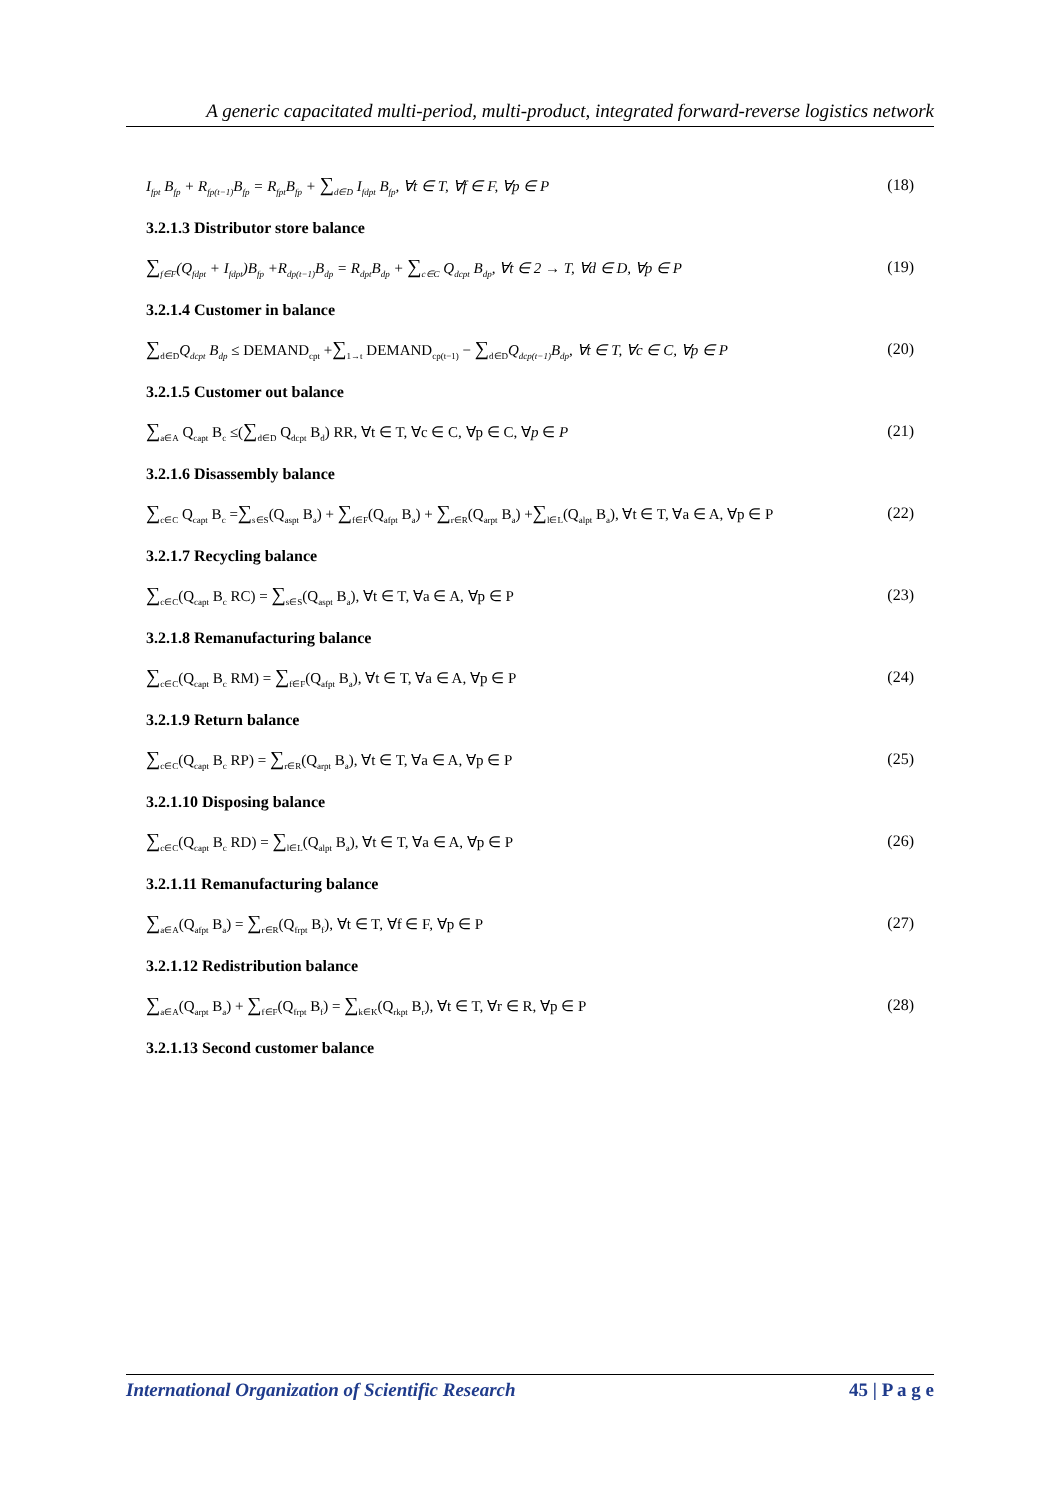A generic capacitated multi-period, multi-product, integrated forward-reverse logistics network
I<sub>fpt</sub> B<sub>fp</sub> + R<sub>fp(t−1)</sub>B<sub>fp</sub> = R<sub>fpt</sub>B<sub>fp</sub> + ∑<sub>d∈D</sub> I<sub>fdpt</sub> B<sub>fp</sub>, ∀t ∈ T, ∀f ∈ F, ∀p ∈ P (18)
3.2.1.3 Distributor store balance
∑<sub>f∈F</sub>(Q<sub>fdpt</sub> + I<sub>fdpt</sub>)B<sub>fp</sub> +R<sub>dp(t−1)</sub>B<sub>dp</sub> = R<sub>dpt</sub>B<sub>dp</sub> + ∑<sub>c∈C</sub> Q<sub>dcpt</sub> B<sub>dp</sub>, ∀t ∈ 2 → T, ∀d ∈ D, ∀p ∈ P (19)
3.2.1.4 Customer in balance
∑<sub>d∈D</sub>Q<sub>dcpt</sub> B<sub>dp</sub> ≤ DEMAND<sub>cpt</sub> +∑<sub>1→t</sub> DEMAND<sub>cp(t−1)</sub> − ∑<sub>d∈D</sub>Q<sub>dcp(t−1)</sub>B<sub>dp</sub>, ∀t ∈ T, ∀c ∈ C, ∀p ∈ P (20)
3.2.1.5 Customer out balance
∑<sub>a∈A</sub> Q<sub>capt</sub> B<sub>c</sub> ≤(∑<sub>d∈D</sub> Q<sub>dcpt</sub> B<sub>d</sub>) RR, ∀t ∈ T, ∀c ∈ C, ∀p ∈ C, ∀p ∈ P (21)
3.2.1.6 Disassembly balance
∑<sub>c∈C</sub> Q<sub>capt</sub> B<sub>c</sub> =∑<sub>s∈S</sub>(Q<sub>aspt</sub> B<sub>a</sub>) + ∑<sub>f∈F</sub>(Q<sub>afpt</sub> B<sub>a</sub>) + ∑<sub>r∈R</sub>(Q<sub>arpt</sub> B<sub>a</sub>) +∑<sub>l∈L</sub>(Q<sub>alpt</sub> B<sub>a</sub>), ∀t ∈ T, ∀a ∈ A, ∀p ∈ P (22)
3.2.1.7 Recycling balance
∑<sub>c∈C</sub>(Q<sub>capt</sub> B<sub>c</sub> RC) = ∑<sub>s∈S</sub>(Q<sub>aspt</sub> B<sub>a</sub>), ∀t ∈ T, ∀a ∈ A, ∀p ∈ P (23)
3.2.1.8 Remanufacturing balance
∑<sub>c∈C</sub>(Q<sub>capt</sub> B<sub>c</sub> RM) = ∑<sub>f∈F</sub>(Q<sub>afpt</sub> B<sub>a</sub>), ∀t ∈ T, ∀a ∈ A, ∀p ∈ P (24)
3.2.1.9 Return balance
∑<sub>c∈C</sub>(Q<sub>capt</sub> B<sub>c</sub> RP) = ∑<sub>r∈R</sub>(Q<sub>arpt</sub> B<sub>a</sub>), ∀t ∈ T, ∀a ∈ A, ∀p ∈ P (25)
3.2.1.10 Disposing balance
∑<sub>c∈C</sub>(Q<sub>capt</sub> B<sub>c</sub> RD) = ∑<sub>l∈L</sub>(Q<sub>alpt</sub> B<sub>a</sub>), ∀t ∈ T, ∀a ∈ A, ∀p ∈ P (26)
3.2.1.11 Remanufacturing balance
∑<sub>a∈A</sub>(Q<sub>afpt</sub> B<sub>a</sub>) = ∑<sub>r∈R</sub>(Q<sub>frpt</sub> B<sub>f</sub>), ∀t ∈ T, ∀f ∈ F, ∀p ∈ P (27)
3.2.1.12 Redistribution balance
∑<sub>a∈A</sub>(Q<sub>arpt</sub> B<sub>a</sub>) + ∑<sub>f∈F</sub>(Q<sub>frpt</sub> B<sub>f</sub>) = ∑<sub>k∈K</sub>(Q<sub>rkpt</sub> B<sub>r</sub>), ∀t ∈ T, ∀r ∈ R, ∀p ∈ P (28)
3.2.1.13 Second customer balance
International Organization of Scientific Research 45 | P a g e